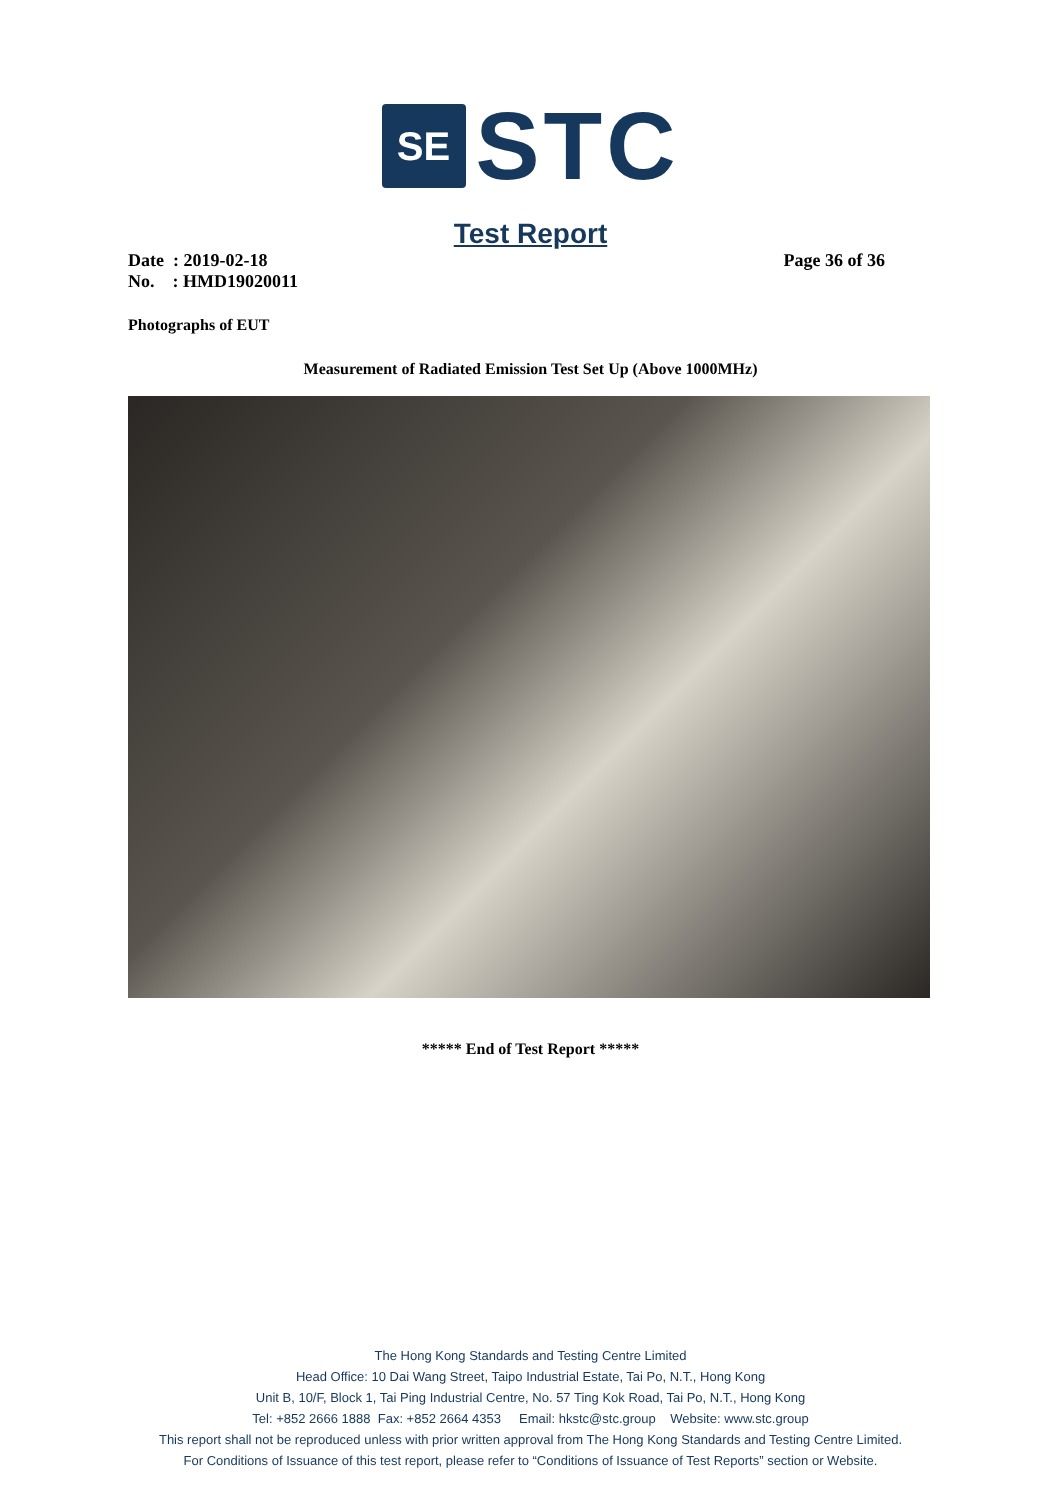SE
STC
Test Report
Date : 2019-02-18 Page 36 of 36
No. : HMD19020011
Photographs of EUT
Measurement of Radiated Emission Test Set Up (Above 1000MHz)
***** End of Test Report *****
The Hong Kong Standards and Testing Centre Limited
Head Office: 10 Dai Wang Street, Taipo Industrial Estate, Tai Po, N.T., Hong Kong
Unit B, 10/F, Block 1, Tai Ping Industrial Centre, No. 57 Ting Kok Road, Tai Po, N.T., Hong Kong
Tel: +852 2666 1888 Fax: +852 2664 4353 Email: hkstc@stc.group Website: www.stc.group
This report shall not be reproduced unless with prior written approval from The Hong Kong Standards and Testing Centre Limited.
For Conditions of Issuance of this test report, please refer to “Conditions of Issuance of Test Reports” section or Website.